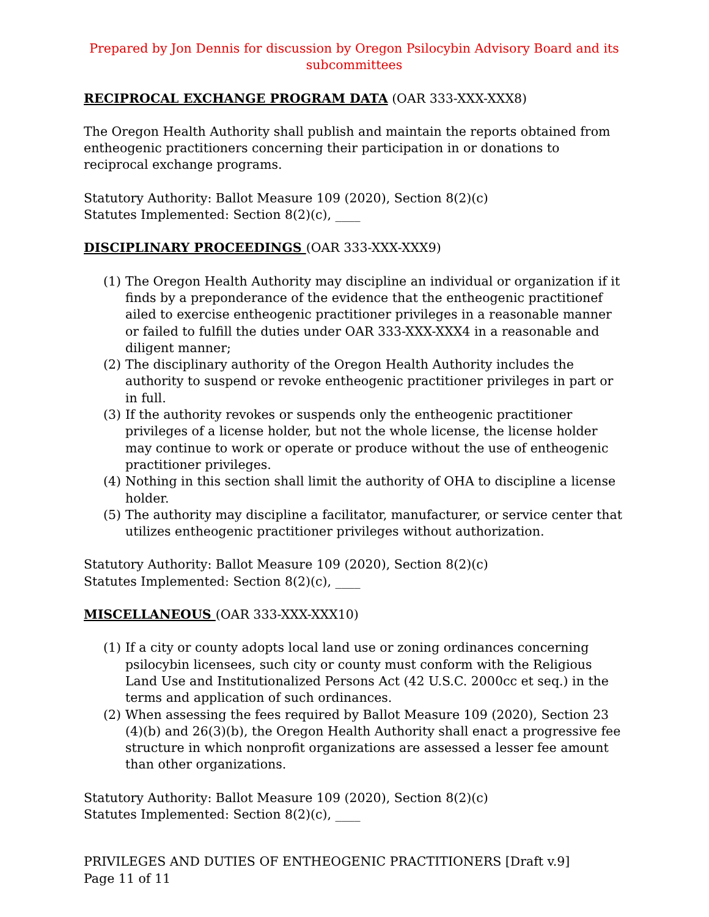Prepared by Jon Dennis for discussion by Oregon Psilocybin Advisory Board and its subcommittees
RECIPROCAL EXCHANGE PROGRAM DATA (OAR 333-XXX-XXX8)
The Oregon Health Authority shall publish and maintain the reports obtained from entheogenic practitioners concerning their participation in or donations to reciprocal exchange programs.
Statutory Authority: Ballot Measure 109 (2020), Section 8(2)(c)
Statutes Implemented: Section 8(2)(c), ____
DISCIPLINARY PROCEEDINGS (OAR 333-XXX-XXX9)
(1) The Oregon Health Authority may discipline an individual or organization if it finds by a preponderance of the evidence that the entheogenic practitionef ailed to exercise entheogenic practitioner privileges in a reasonable manner or failed to fulfill the duties under OAR 333-XXX-XXX4 in a reasonable and diligent manner;
(2) The disciplinary authority of the Oregon Health Authority includes the authority to suspend or revoke entheogenic practitioner privileges in part or in full.
(3) If the authority revokes or suspends only the entheogenic practitioner privileges of a license holder, but not the whole license, the license holder may continue to work or operate or produce without the use of entheogenic practitioner privileges.
(4) Nothing in this section shall limit the authority of OHA to discipline a license holder.
(5) The authority may discipline a facilitator, manufacturer, or service center that utilizes entheogenic practitioner privileges without authorization.
Statutory Authority: Ballot Measure 109 (2020), Section 8(2)(c)
Statutes Implemented: Section 8(2)(c), ____
MISCELLANEOUS (OAR 333-XXX-XXX10)
(1) If a city or county adopts local land use or zoning ordinances concerning psilocybin licensees, such city or county must conform with the Religious Land Use and Institutionalized Persons Act (42 U.S.C. 2000cc et seq.) in the terms and application of such ordinances.
(2) When assessing the fees required by Ballot Measure 109 (2020), Section 23 (4)(b) and 26(3)(b), the Oregon Health Authority shall enact a progressive fee structure in which nonprofit organizations are assessed a lesser fee amount than other organizations.
Statutory Authority: Ballot Measure 109 (2020), Section 8(2)(c)
Statutes Implemented: Section 8(2)(c), ____
PRIVILEGES AND DUTIES OF ENTHEOGENIC PRACTITIONERS [Draft v.9]
Page 11 of 11